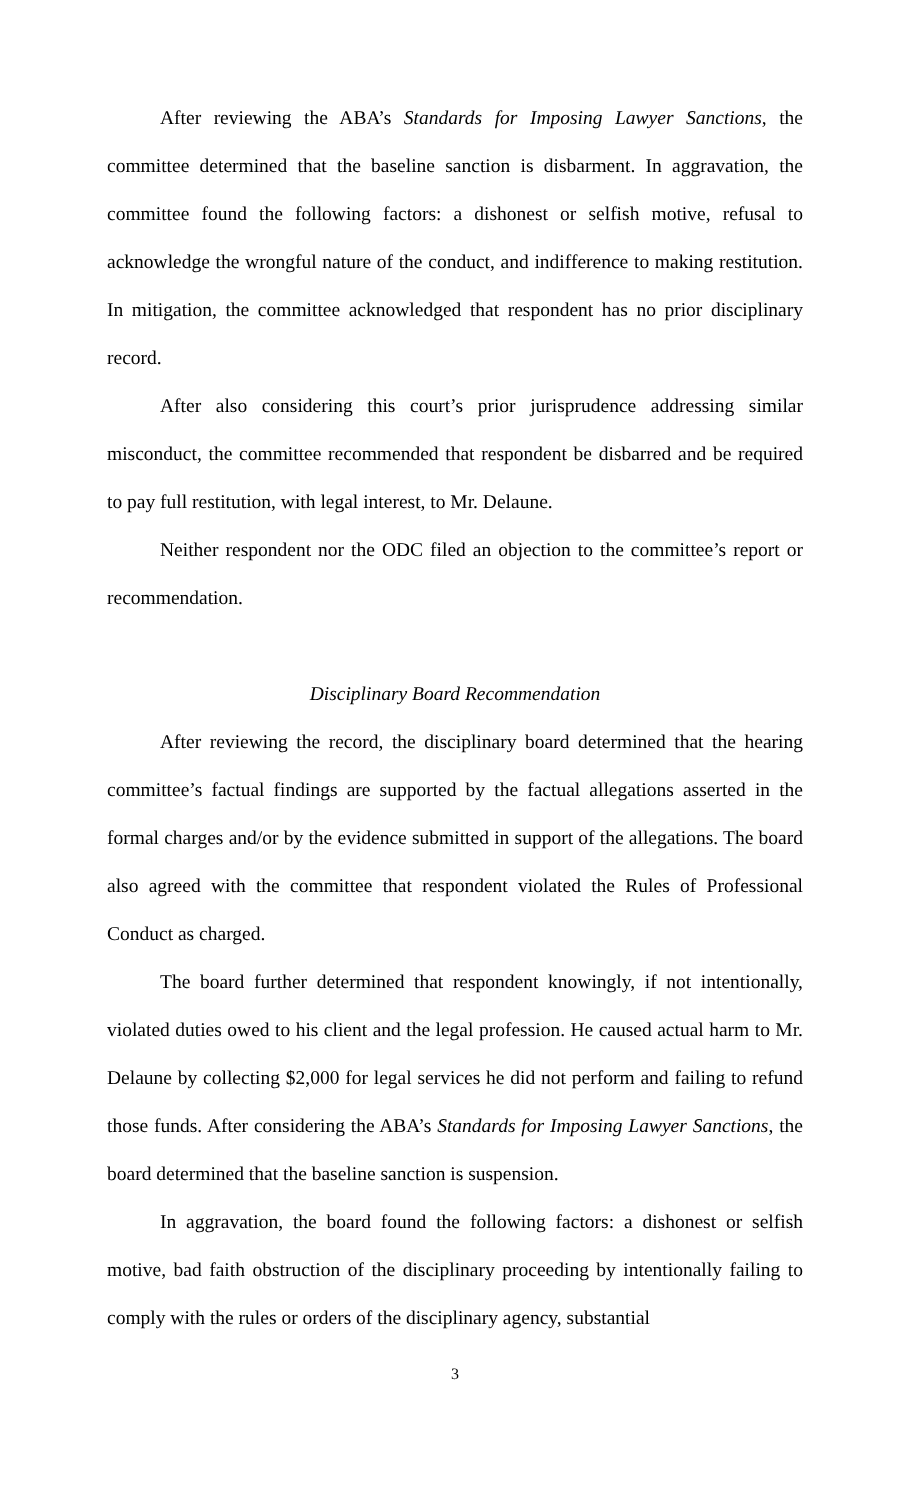After reviewing the ABA’s Standards for Imposing Lawyer Sanctions, the committee determined that the baseline sanction is disbarment. In aggravation, the committee found the following factors: a dishonest or selfish motive, refusal to acknowledge the wrongful nature of the conduct, and indifference to making restitution. In mitigation, the committee acknowledged that respondent has no prior disciplinary record.
After also considering this court’s prior jurisprudence addressing similar misconduct, the committee recommended that respondent be disbarred and be required to pay full restitution, with legal interest, to Mr. Delaune.
Neither respondent nor the ODC filed an objection to the committee’s report or recommendation.
Disciplinary Board Recommendation
After reviewing the record, the disciplinary board determined that the hearing committee’s factual findings are supported by the factual allegations asserted in the formal charges and/or by the evidence submitted in support of the allegations. The board also agreed with the committee that respondent violated the Rules of Professional Conduct as charged.
The board further determined that respondent knowingly, if not intentionally, violated duties owed to his client and the legal profession. He caused actual harm to Mr. Delaune by collecting $2,000 for legal services he did not perform and failing to refund those funds. After considering the ABA’s Standards for Imposing Lawyer Sanctions, the board determined that the baseline sanction is suspension.
In aggravation, the board found the following factors: a dishonest or selfish motive, bad faith obstruction of the disciplinary proceeding by intentionally failing to comply with the rules or orders of the disciplinary agency, substantial
3